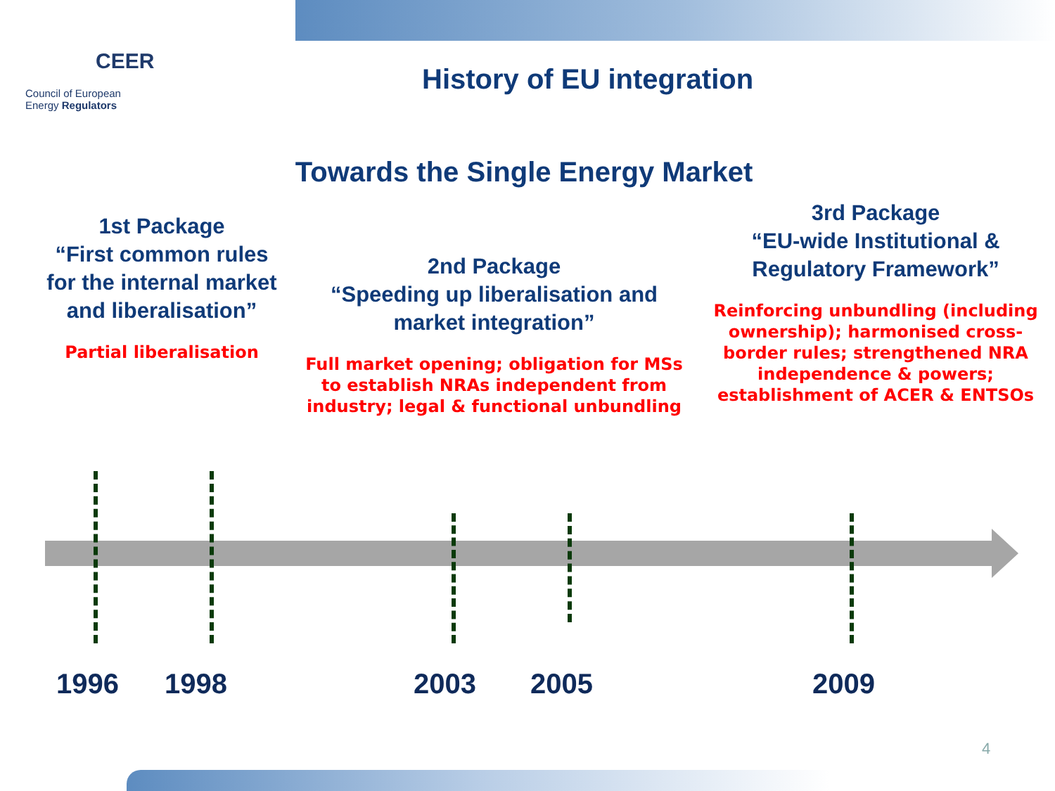CEER
Council of European
Energy Regulators
History of EU integration
Towards the Single Energy Market
1st Package
“First common rules for the internal market and liberalisation”
Partial liberalisation
2nd Package
“Speeding up liberalisation and market integration”
Full market opening; obligation for MSs to establish NRAs independent from industry; legal & functional unbundling
3rd Package
“EU-wide Institutional & Regulatory Framework”
Reinforcing unbundling (including ownership); harmonised cross-border rules; strengthened NRA independence & powers; establishment of ACER & ENTSOs
1996 1998 2003 2005 2009
4